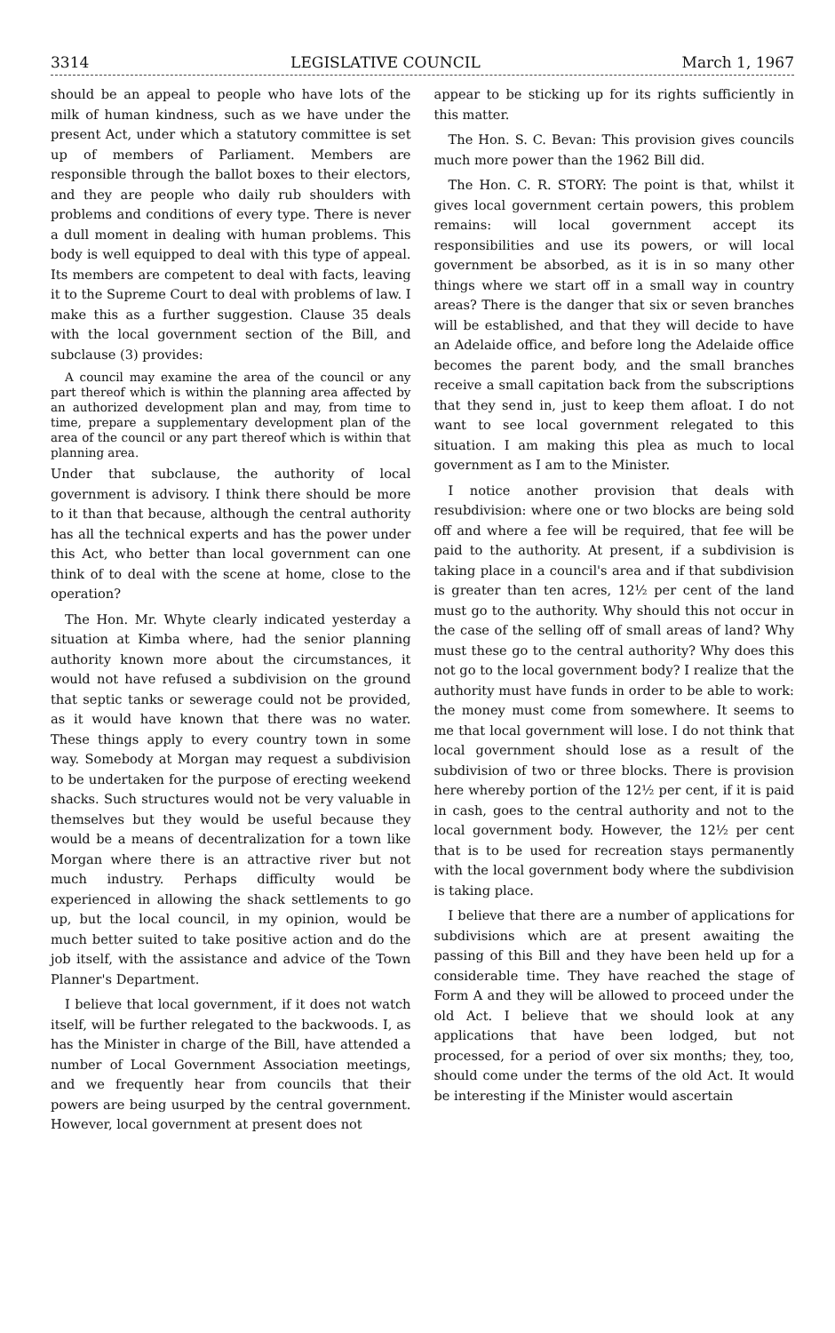3314 LEGISLATIVE COUNCIL March 1, 1967
should be an appeal to people who have lots of the milk of human kindness, such as we have under the present Act, under which a statutory committee is set up of members of Parliament. Members are responsible through the ballot boxes to their electors, and they are people who daily rub shoulders with problems and conditions of every type. There is never a dull moment in dealing with human problems. This body is well equipped to deal with this type of appeal. Its members are competent to deal with facts, leaving it to the Supreme Court to deal with problems of law. I make this as a further suggestion. Clause 35 deals with the local government section of the Bill, and subclause (3) provides:
A council may examine the area of the council or any part thereof which is within the planning area affected by an authorized development plan and may, from time to time, prepare a supplementary development plan of the area of the council or any part thereof which is within that planning area.
Under that subclause, the authority of local government is advisory. I think there should be more to it than that because, although the central authority has all the technical experts and has the power under this Act, who better than local government can one think of to deal with the scene at home, close to the operation?
The Hon. Mr. Whyte clearly indicated yesterday a situation at Kimba where, had the senior planning authority known more about the circumstances, it would not have refused a subdivision on the ground that septic tanks or sewerage could not be provided, as it would have known that there was no water. These things apply to every country town in some way. Somebody at Morgan may request a subdivision to be undertaken for the purpose of erecting weekend shacks. Such structures would not be very valuable in themselves but they would be useful because they would be a means of decentralization for a town like Morgan where there is an attractive river but not much industry. Perhaps difficulty would be experienced in allowing the shack settlements to go up, but the local council, in my opinion, would be much better suited to take positive action and do the job itself, with the assistance and advice of the Town Planner's Department.
I believe that local government, if it does not watch itself, will be further relegated to the backwoods. I, as has the Minister in charge of the Bill, have attended a number of Local Government Association meetings, and we frequently hear from councils that their powers are being usurped by the central government. However, local government at present does not
appear to be sticking up for its rights sufficiently in this matter.
The Hon. S. C. Bevan: This provision gives councils much more power than the 1962 Bill did.
The Hon. C. R. STORY: The point is that, whilst it gives local government certain powers, this problem remains: will local government accept its responsibilities and use its powers, or will local government be absorbed, as it is in so many other things where we start off in a small way in country areas? There is the danger that six or seven branches will be established, and that they will decide to have an Adelaide office, and before long the Adelaide office becomes the parent body, and the small branches receive a small capitation back from the subscriptions that they send in, just to keep them afloat. I do not want to see local government relegated to this situation. I am making this plea as much to local government as I am to the Minister.
I notice another provision that deals with resubdivision: where one or two blocks are being sold off and where a fee will be required, that fee will be paid to the authority. At present, if a subdivision is taking place in a council's area and if that subdivision is greater than ten acres, 12½ per cent of the land must go to the authority. Why should this not occur in the case of the selling off of small areas of land? Why must these go to the central authority? Why does this not go to the local government body? I realize that the authority must have funds in order to be able to work: the money must come from somewhere. It seems to me that local government will lose. I do not think that local government should lose as a result of the subdivision of two or three blocks. There is provision here whereby portion of the 12½ per cent, if it is paid in cash, goes to the central authority and not to the local government body. However, the 12½ per cent that is to be used for recreation stays permanently with the local government body where the subdivision is taking place.
I believe that there are a number of applications for subdivisions which are at present awaiting the passing of this Bill and they have been held up for a considerable time. They have reached the stage of Form A and they will be allowed to proceed under the old Act. I believe that we should look at any applications that have been lodged, but not processed, for a period of over six months; they, too, should come under the terms of the old Act. It would be interesting if the Minister would ascertain